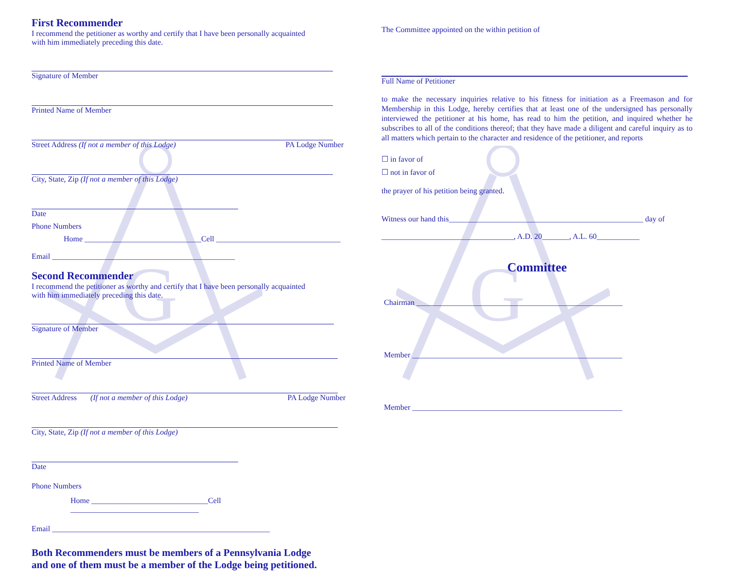G
First Recommender
I recommend the petitioner as worthy and certify that I have been personally acquainted
with him immediately preceding this date.
Signature of Member
Printed Name of Member
Street Address (If not a member of this Lodge) PA Lodge Number
City, State, Zip (If not a member of this Lodge)
Date
Phone Numbers
Home ______________________________Cell ________________________________
Email _______________________________________________
Second Recommender
I recommend the petitioner as worthy and certify that I have been personally acquainted
with him immediately preceding this date.
Signature of Member
Printed Name of Member
Street Address (If not a member of this Lodge) PA Lodge Number
City, State, Zip (If not a member of this Lodge)
Date
Phone Numbers
Home ______________________________Cell _________________________________
Email ________________________________________________________
Both Recommenders must be members of a Pennsylvania Lodge
and one of them must be a member of the Lodge being petitioned.
G
The Committee appointed on the within petition of
Full Name of Petitioner
to make the necessary inquiries relative to his fitness for initiation as a Freemason and for Membership in this Lodge, hereby certifies that at least one of the undersigned has personally interviewed the petitioner at his home, has read to him the petition, and inquired whether he subscribes to all of the conditions thereof; that they have made a diligent and careful inquiry as to all matters which pertain to the character and residence of the petitioner, and reports
☐ in favor of
☐ not in favor of
the prayer of his petition being granted.
Witness our hand this__________________________________________________ day of
__________________________________, A.D. 20_______, A.L. 60___________
Committee
Chairman _____________________________________________________
Member ______________________________________________________
Member ______________________________________________________